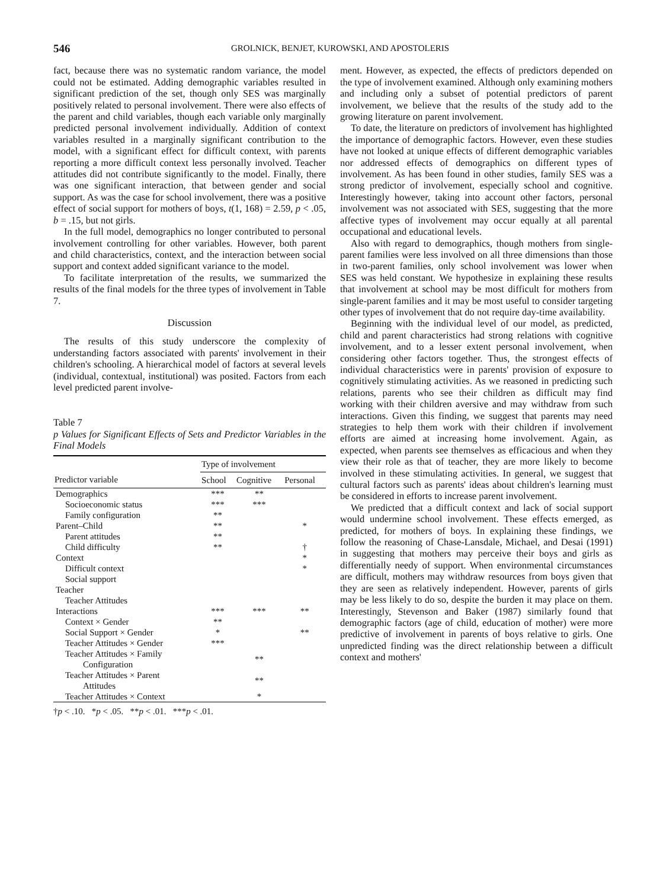546 GROLNICK, BENJET, KUROWSKI, AND APOSTOLERIS
fact, because there was no systematic random variance, the model could not be estimated. Adding demographic variables resulted in significant prediction of the set, though only SES was marginally positively related to personal involvement. There were also effects of the parent and child variables, though each variable only marginally predicted personal involvement individually. Addition of context variables resulted in a marginally significant contribution to the model, with a significant effect for difficult context, with parents reporting a more difficult context less personally involved. Teacher attitudes did not contribute significantly to the model. Finally, there was one significant interaction, that between gender and social support. As was the case for school involvement, there was a positive effect of social support for mothers of boys, t(1, 168) = 2.59, p < .05, b = .15, but not girls.
In the full model, demographics no longer contributed to personal involvement controlling for other variables. However, both parent and child characteristics, context, and the interaction between social support and context added significant variance to the model.
To facilitate interpretation of the results, we summarized the results of the final models for the three types of involvement in Table 7.
Discussion
The results of this study underscore the complexity of understanding factors associated with parents' involvement in their children's schooling. A hierarchical model of factors at several levels (individual, contextual, institutional) was posited. Factors from each level predicted parent involve-
Table 7
p Values for Significant Effects of Sets and Predictor Variables in the Final Models
| | Type of involvement | | |
| --- | --- | --- | --- |
| Predictor variable | School | Cognitive | Personal |
| Demographics | *** | ** | |
| Socioeconomic status | *** | *** | |
| Family configuration | ** | | |
| Parent–Child | ** | | * |
| Parent attitudes | ** | | |
| Child difficulty | ** | | † |
| Context | | | * |
| Difficult context | | | * |
| Social support | | | |
| Teacher | | | |
| Teacher Attitudes | | | |
| Interactions | *** | *** | ** |
| Context × Gender | ** | | |
| Social Support × Gender | * | | ** |
| Teacher Attitudes × Gender | *** | | |
| Teacher Attitudes × Family Configuration | | ** | |
| Teacher Attitudes × Parent Attitudes | | ** | |
| Teacher Attitudes × Context | | * | |
†p < .10. *p < .05. **p < .01. ***p < .01.
ment. However, as expected, the effects of predictors depended on the type of involvement examined. Although only examining mothers and including only a subset of potential predictors of parent involvement, we believe that the results of the study add to the growing literature on parent involvement.
To date, the literature on predictors of involvement has highlighted the importance of demographic factors. However, even these studies have not looked at unique effects of different demographic variables nor addressed effects of demographics on different types of involvement. As has been found in other studies, family SES was a strong predictor of involvement, especially school and cognitive. Interestingly however, taking into account other factors, personal involvement was not associated with SES, suggesting that the more affective types of involvement may occur equally at all parental occupational and educational levels.
Also with regard to demographics, though mothers from single-parent families were less involved on all three dimensions than those in two-parent families, only school involvement was lower when SES was held constant. We hypothesize in explaining these results that involvement at school may be most difficult for mothers from single-parent families and it may be most useful to consider targeting other types of involvement that do not require day-time availability.
Beginning with the individual level of our model, as predicted, child and parent characteristics had strong relations with cognitive involvement, and to a lesser extent personal involvement, when considering other factors together. Thus, the strongest effects of individual characteristics were in parents' provision of exposure to cognitively stimulating activities. As we reasoned in predicting such relations, parents who see their children as difficult may find working with their children aversive and may withdraw from such interactions. Given this finding, we suggest that parents may need strategies to help them work with their children if involvement efforts are aimed at increasing home involvement. Again, as expected, when parents see themselves as efficacious and when they view their role as that of teacher, they are more likely to become involved in these stimulating activities. In general, we suggest that cultural factors such as parents' ideas about children's learning must be considered in efforts to increase parent involvement.
We predicted that a difficult context and lack of social support would undermine school involvement. These effects emerged, as predicted, for mothers of boys. In explaining these findings, we follow the reasoning of Chase-Lansdale, Michael, and Desai (1991) in suggesting that mothers may perceive their boys and girls as differentially needy of support. When environmental circumstances are difficult, mothers may withdraw resources from boys given that they are seen as relatively independent. However, parents of girls may be less likely to do so, despite the burden it may place on them. Interestingly, Stevenson and Baker (1987) similarly found that demographic factors (age of child, education of mother) were more predictive of involvement in parents of boys relative to girls. One unpredicted finding was the direct relationship between a difficult context and mothers'